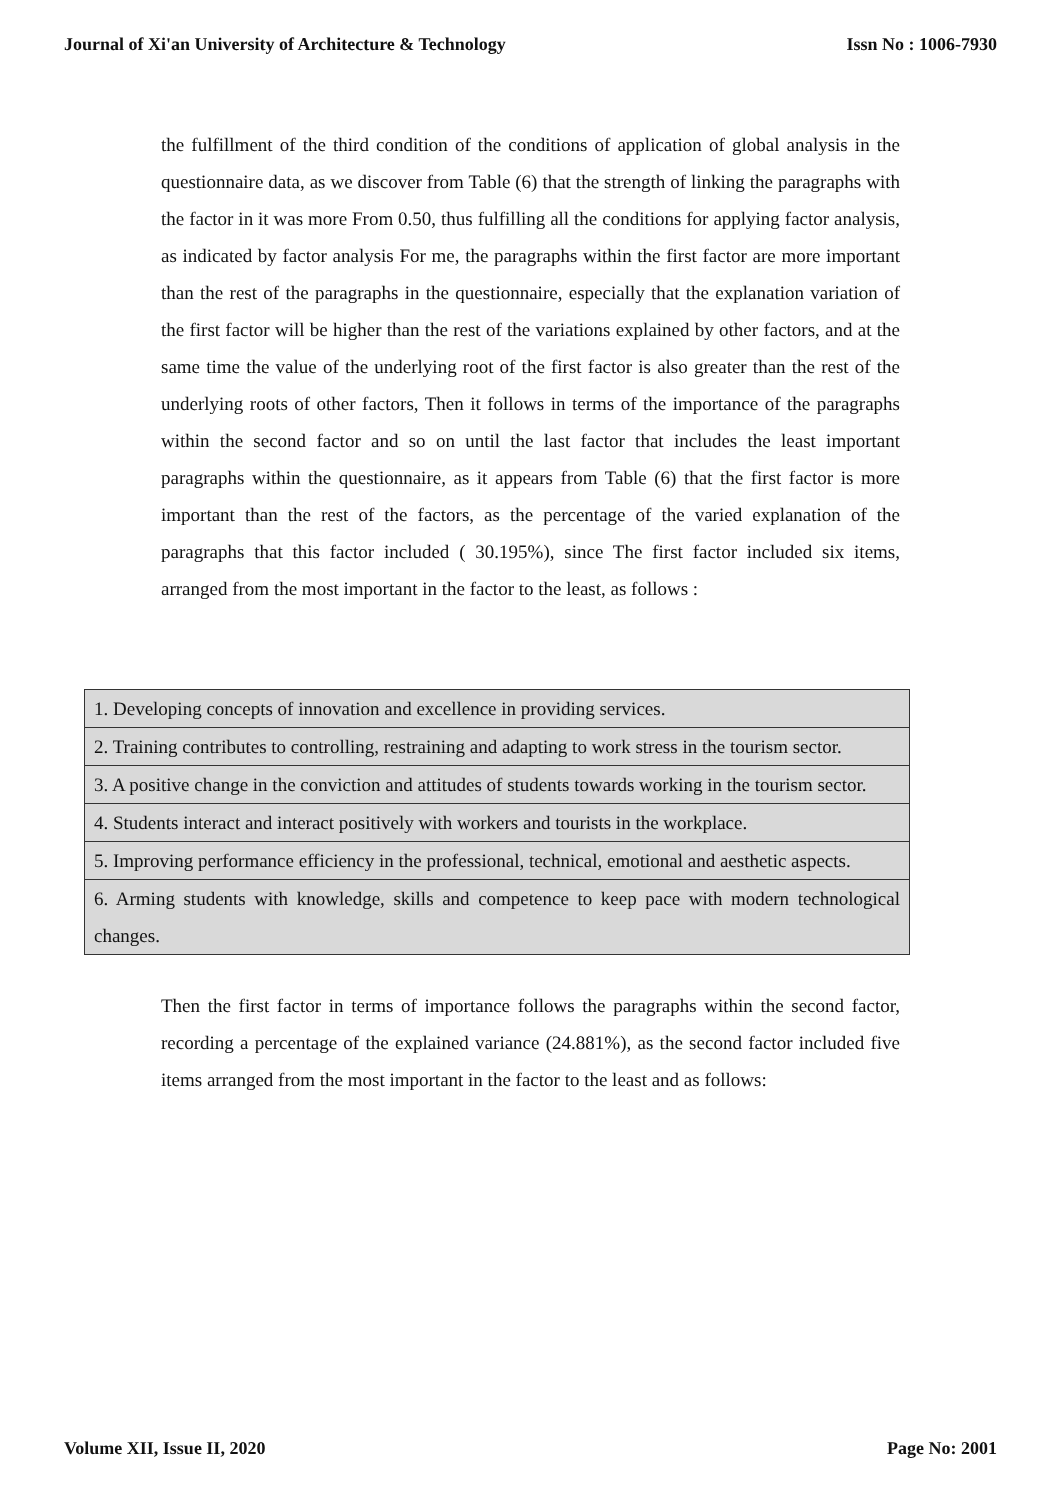Journal of Xi'an University of Architecture & Technology Issn No : 1006-7930
the fulfillment of the third condition of the conditions of application of global analysis in the questionnaire data, as we discover from Table (6) that the strength of linking the paragraphs with the factor in it was more From 0.50, thus fulfilling all the conditions for applying factor analysis, as indicated by factor analysis For me, the paragraphs within the first factor are more important than the rest of the paragraphs in the questionnaire, especially that the explanation variation of the first factor will be higher than the rest of the variations explained by other factors, and at the same time the value of the underlying root of the first factor is also greater than the rest of the underlying roots of other factors, Then it follows in terms of the importance of the paragraphs within the second factor and so on until the last factor that includes the least important paragraphs within the questionnaire, as it appears from Table (6) that the first factor is more important than the rest of the factors, as the percentage of the varied explanation of the paragraphs that this factor included ( 30.195%), since The first factor included six items, arranged from the most important in the factor to the least, as follows :
| 1. Developing concepts of innovation and excellence in providing services. |
| 2. Training contributes to controlling, restraining and adapting to work stress in the tourism sector. |
| 3. A positive change in the conviction and attitudes of students towards working in the tourism sector. |
| 4. Students interact and interact positively with workers and tourists in the workplace. |
| 5. Improving performance efficiency in the professional, technical, emotional and aesthetic aspects. |
| 6. Arming students with knowledge, skills and competence to keep pace with modern technological changes. |
Then the first factor in terms of importance follows the paragraphs within the second factor, recording a percentage of the explained variance (24.881%), as the second factor included five items arranged from the most important in the factor to the least and as follows:
Volume XII, Issue II, 2020 Page No: 2001